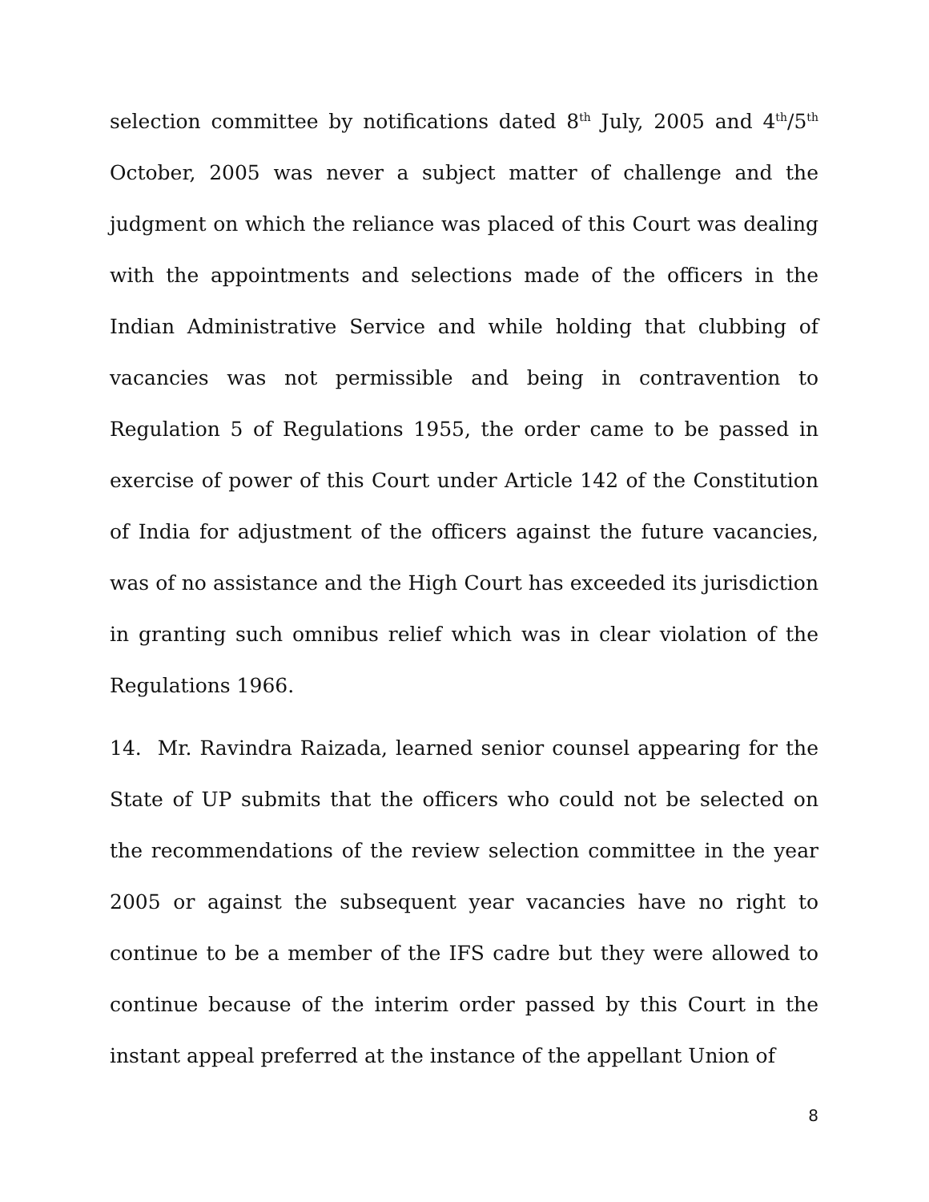selection committee by notifications dated 8<sup>th</sup> July, 2005 and 4<sup>th</sup>/5<sup>th</sup> October, 2005 was never a subject matter of challenge and the judgment on which the reliance was placed of this Court was dealing with the appointments and selections made of the officers in the Indian Administrative Service and while holding that clubbing of vacancies was not permissible and being in contravention to Regulation 5 of Regulations 1955, the order came to be passed in exercise of power of this Court under Article 142 of the Constitution of India for adjustment of the officers against the future vacancies, was of no assistance and the High Court has exceeded its jurisdiction in granting such omnibus relief which was in clear violation of the Regulations 1966.
14. Mr. Ravindra Raizada, learned senior counsel appearing for the State of UP submits that the officers who could not be selected on the recommendations of the review selection committee in the year 2005 or against the subsequent year vacancies have no right to continue to be a member of the IFS cadre but they were allowed to continue because of the interim order passed by this Court in the instant appeal preferred at the instance of the appellant Union of
8